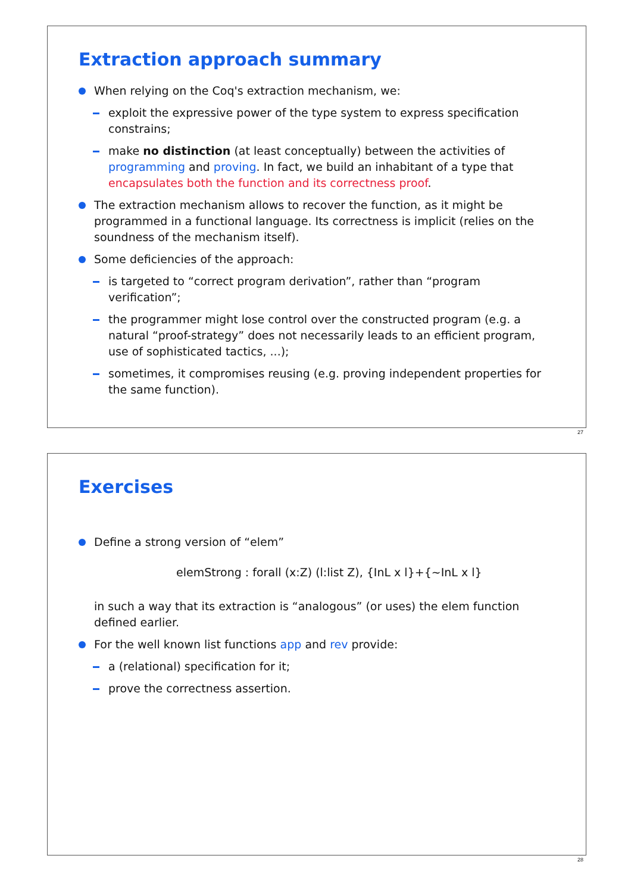Extraction approach summary
When relying on the Coq's extraction mechanism, we:
exploit the expressive power of the type system to express specification constrains;
make no distinction (at least conceptually) between the activities of programming and proving. In fact, we build an inhabitant of a type that encapsulates both the function and its correctness proof.
The extraction mechanism allows to recover the function, as it might be programmed in a functional language. Its correctness is implicit (relies on the soundness of the mechanism itself).
Some deficiencies of the approach:
is targeted to “correct program derivation”, rather than “program verification”;
the programmer might lose control over the constructed program (e.g. a natural “proof-strategy” does not necessarily leads to an efficient program, use of sophisticated tactics, ...);
sometimes, it compromises reusing (e.g. proving independent properties for the same function).
27
Exercises
Define a strong version of “elem”
elemStrong : forall (x:Z) (l:list Z), {InL x l}+{~InL x l}
in such a way that its extraction is “analogous” (or uses) the elem function defined earlier.
For the well known list functions app and rev provide:
a (relational) specification for it;
prove the correctness assertion.
28